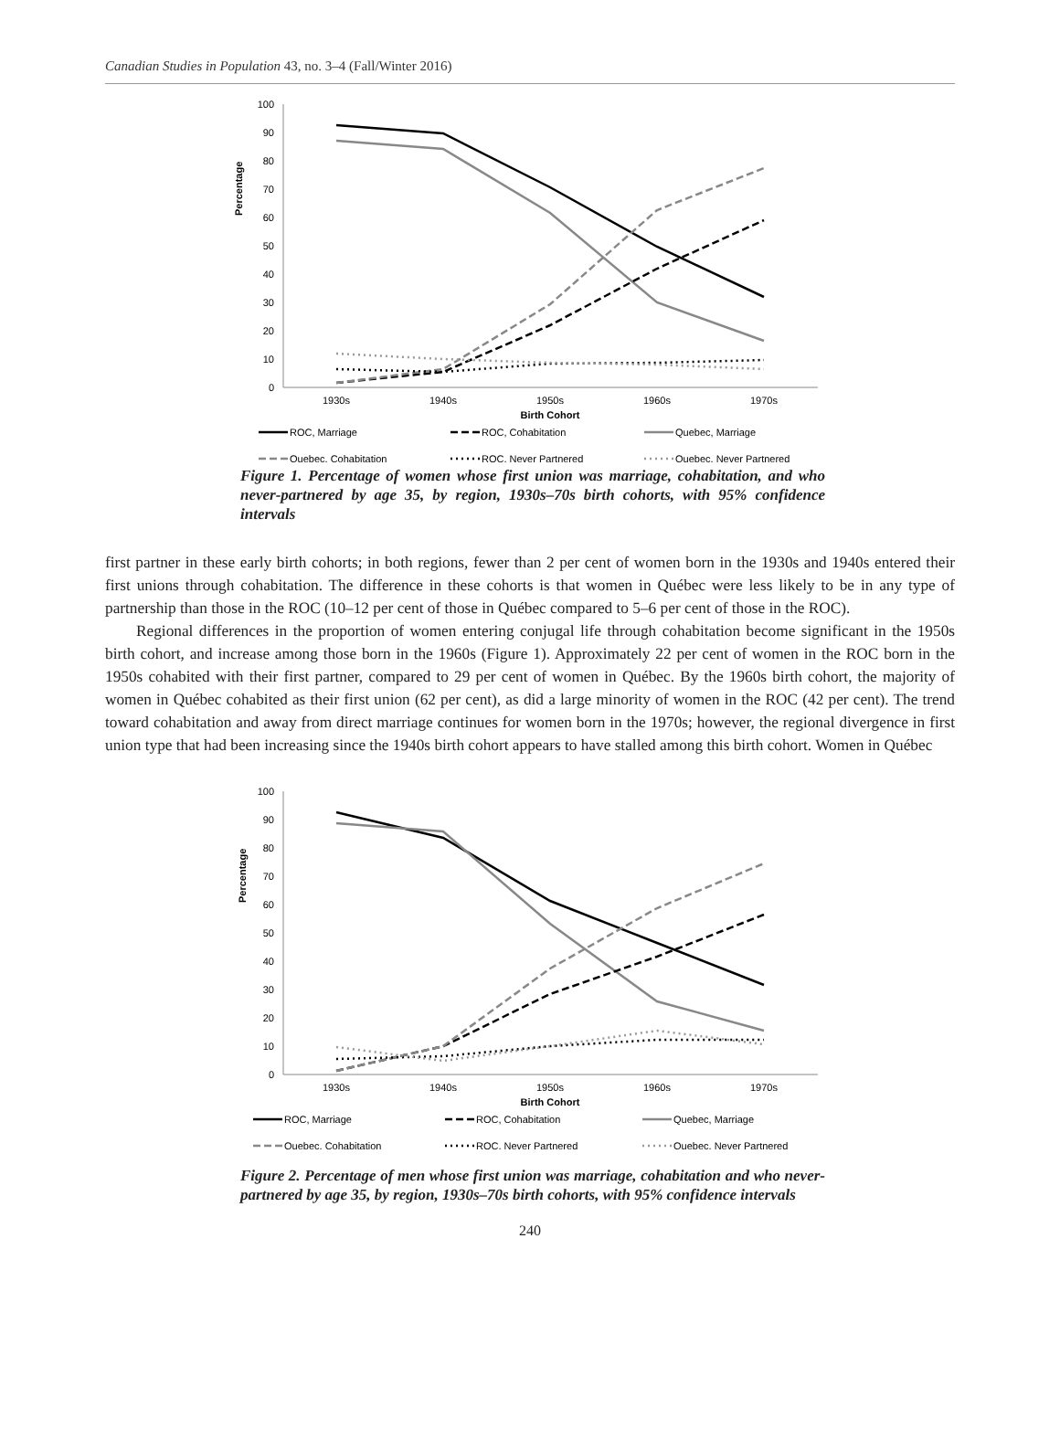Canadian Studies in Population 43, no. 3–4 (Fall/Winter 2016)
Percentage
100
90
80
70
60
50
40
30
20
10
0
1930s
1940s
1950s
1960s
1970s
Birth Cohort
ROC, Marriage
ROC, Cohabitation
Quebec, Marriage
Quebec, Cohabitation
ROC, Never Partnered
Quebec, Never Partnered
Figure 1. Percentage of women whose first union was marriage, cohabitation, and who never-partnered by age 35, by region, 1930s–70s birth cohorts, with 95% confidence intervals
first partner in these early birth cohorts; in both regions, fewer than 2 per cent of women born in the 1930s and 1940s entered their first unions through cohabitation. The difference in these cohorts is that women in Québec were less likely to be in any type of partnership than those in the ROC (10–12 per cent of those in Québec compared to 5–6 per cent of those in the ROC).
Regional differences in the proportion of women entering conjugal life through cohabitation become significant in the 1950s birth cohort, and increase among those born in the 1960s (Figure 1). Approximately 22 per cent of women in the ROC born in the 1950s cohabited with their first partner, compared to 29 per cent of women in Québec. By the 1960s birth cohort, the majority of women in Québec cohabited as their first union (62 per cent), as did a large minority of women in the ROC (42 per cent). The trend toward cohabitation and away from direct marriage continues for women born in the 1970s; however, the regional divergence in first union type that had been increasing since the 1940s birth cohort appears to have stalled among this birth cohort. Women in Québec
Percentage
100
90
80
70
60
50
40
30
20
10
0
1930s
1940s
1950s
1960s
1970s
Birth Cohort
ROC, Marriage
ROC, Cohabitation
Quebec, Marriage
Quebec, Cohabitation
ROC, Never Partnered
Quebec, Never Partnered
Figure 2. Percentage of men whose first union was marriage, cohabitation and who never-partnered by age 35, by region, 1930s–70s birth cohorts, with 95% confidence intervals
240